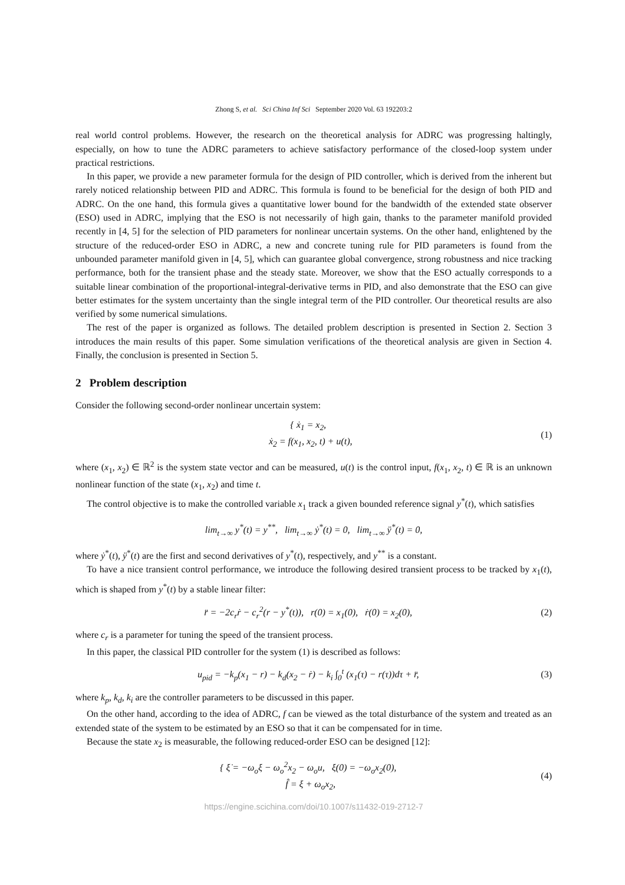Zhong S, et al. Sci China Inf Sci September 2020 Vol. 63 192203:2
real world control problems. However, the research on the theoretical analysis for ADRC was progressing haltingly, especially, on how to tune the ADRC parameters to achieve satisfactory performance of the closed-loop system under practical restrictions.
In this paper, we provide a new parameter formula for the design of PID controller, which is derived from the inherent but rarely noticed relationship between PID and ADRC. This formula is found to be beneficial for the design of both PID and ADRC. On the one hand, this formula gives a quantitative lower bound for the bandwidth of the extended state observer (ESO) used in ADRC, implying that the ESO is not necessarily of high gain, thanks to the parameter manifold provided recently in [4, 5] for the selection of PID parameters for nonlinear uncertain systems. On the other hand, enlightened by the structure of the reduced-order ESO in ADRC, a new and concrete tuning rule for PID parameters is found from the unbounded parameter manifold given in [4, 5], which can guarantee global convergence, strong robustness and nice tracking performance, both for the transient phase and the steady state. Moreover, we show that the ESO actually corresponds to a suitable linear combination of the proportional-integral-derivative terms in PID, and also demonstrate that the ESO can give better estimates for the system uncertainty than the single integral term of the PID controller. Our theoretical results are also verified by some numerical simulations.
The rest of the paper is organized as follows. The detailed problem description is presented in Section 2. Section 3 introduces the main results of this paper. Some simulation verifications of the theoretical analysis are given in Section 4. Finally, the conclusion is presented in Section 5.
2 Problem description
Consider the following second-order nonlinear uncertain system:
{ ẋ<sub>1</sub> = x<sub>2</sub>,
ẋ<sub>2</sub> = f(x<sub>1</sub>, x<sub>2</sub>, t) + u(t),
(1)
where (x<sub>1</sub>, x<sub>2</sub>) ∈ ℝ<sup>2</sup> is the system state vector and can be measured, u(t) is the control input, f(x<sub>1</sub>, x<sub>2</sub>, t) ∈ ℝ is an unknown nonlinear function of the state (x<sub>1</sub>, x<sub>2</sub>) and time t.
The control objective is to make the controlled variable x<sub>1</sub> track a given bounded reference signal y<sup>*</sup>(t), which satisfies
lim<sub>t→∞</sub> y<sup>*</sup>(t) = y<sup>**</sup>, lim<sub>t→∞</sub> ẏ<sup>*</sup>(t) = 0, lim<sub>t→∞</sub> ÿ<sup>*</sup>(t) = 0,
where ẏ<sup>*</sup>(t), ÿ<sup>*</sup>(t) are the first and second derivatives of y<sup>*</sup>(t), respectively, and y<sup>**</sup> is a constant.
To have a nice transient control performance, we introduce the following desired transient process to be tracked by x<sub>1</sub>(t), which is shaped from y<sup>*</sup>(t) by a stable linear filter:
r̈ = −2c<sub>r</sub>ṙ − c<sub>r</sub><sup>2</sup>(r − y<sup>*</sup>(t)), r(0) = x<sub>1</sub>(0), ṙ(0) = x<sub>2</sub>(0),
(2)
where c<sub>r</sub> is a parameter for tuning the speed of the transient process.
In this paper, the classical PID controller for the system (1) is described as follows:
u<sub>pid</sub> = −k<sub>p</sub>(x<sub>1</sub> − r) − k<sub>d</sub>(x<sub>2</sub> − ṙ) − k<sub>i</sub> ∫<sub>0</sub><sup>t</sup> (x<sub>1</sub>(τ) − r(τ))dτ + r̈,
(3)
where k<sub>p</sub>, k<sub>d</sub>, k<sub>i</sub> are the controller parameters to be discussed in this paper.
On the other hand, according to the idea of ADRC, f can be viewed as the total disturbance of the system and treated as an extended state of the system to be estimated by an ESO so that it can be compensated for in time.
Because the state x<sub>2</sub> is measurable, the following reduced-order ESO can be designed [12]:
{ ξ̇ = −ω<sub>o</sub>ξ − ω<sub>o</sub><sup>2</sup>x<sub>2</sub> − ω<sub>o</sub>u, ξ(0) = −ω<sub>o</sub>x<sub>2</sub>(0),
f̂ = ξ + ω<sub>o</sub>x<sub>2</sub>,
(4)
https://engine.scichina.com/doi/10.1007/s11432-019-2712-7